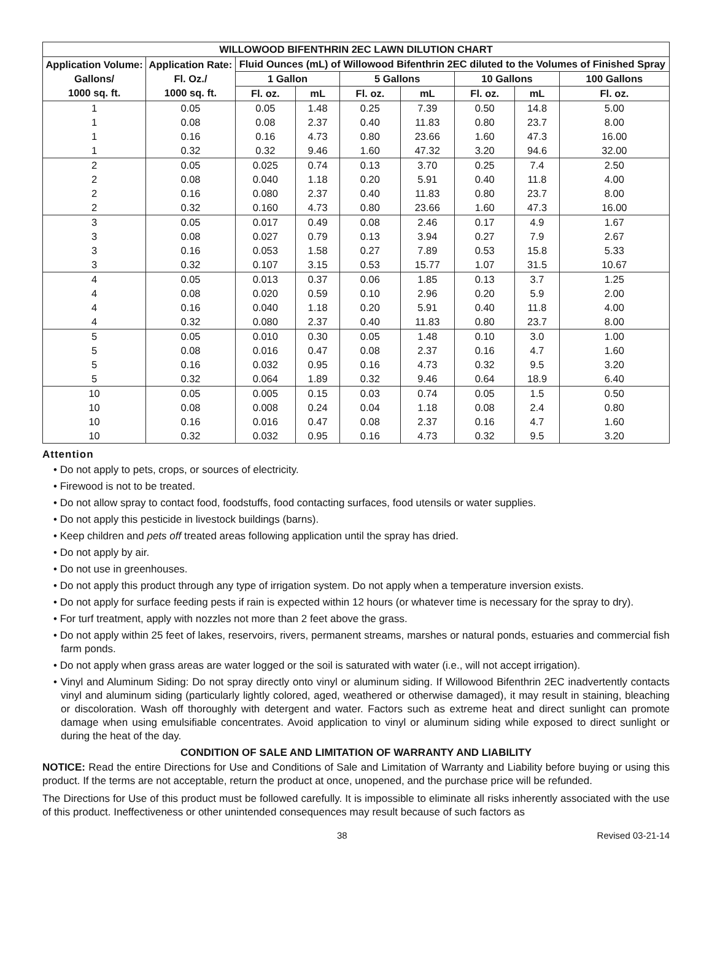| WILLOWOOD BIFENTHRIN 2EC LAWN DILUTION CHART | | | | | | | | |
| --- | --- | --- | --- | --- | --- | --- | --- | --- |
| Application Volume: Gallons/ 1000 sq. ft. | Application Rate: Fl. Oz./ 1000 sq. ft. | Fluid Ounces (mL) of Willowood Bifenthrin 2EC diluted to the Volumes of Finished Spray | | | | | | |
| | | 1 Gallon | | 5 Gallons | | 10 Gallons | | 100 Gallons |
| | | Fl. oz. | mL | Fl. oz. | mL | Fl. oz. | mL | Fl. oz. |
| 1 | 0.05 | 0.05 | 1.48 | 0.25 | 7.39 | 0.50 | 14.8 | 5.00 |
| 1 | 0.08 | 0.08 | 2.37 | 0.40 | 11.83 | 0.80 | 23.7 | 8.00 |
| 1 | 0.16 | 0.16 | 4.73 | 0.80 | 23.66 | 1.60 | 47.3 | 16.00 |
| 1 | 0.32 | 0.32 | 9.46 | 1.60 | 47.32 | 3.20 | 94.6 | 32.00 |
| 2 | 0.05 | 0.025 | 0.74 | 0.13 | 3.70 | 0.25 | 7.4 | 2.50 |
| 2 | 0.08 | 0.040 | 1.18 | 0.20 | 5.91 | 0.40 | 11.8 | 4.00 |
| 2 | 0.16 | 0.080 | 2.37 | 0.40 | 11.83 | 0.80 | 23.7 | 8.00 |
| 2 | 0.32 | 0.160 | 4.73 | 0.80 | 23.66 | 1.60 | 47.3 | 16.00 |
| 3 | 0.05 | 0.017 | 0.49 | 0.08 | 2.46 | 0.17 | 4.9 | 1.67 |
| 3 | 0.08 | 0.027 | 0.79 | 0.13 | 3.94 | 0.27 | 7.9 | 2.67 |
| 3 | 0.16 | 0.053 | 1.58 | 0.27 | 7.89 | 0.53 | 15.8 | 5.33 |
| 3 | 0.32 | 0.107 | 3.15 | 0.53 | 15.77 | 1.07 | 31.5 | 10.67 |
| 4 | 0.05 | 0.013 | 0.37 | 0.06 | 1.85 | 0.13 | 3.7 | 1.25 |
| 4 | 0.08 | 0.020 | 0.59 | 0.10 | 2.96 | 0.20 | 5.9 | 2.00 |
| 4 | 0.16 | 0.040 | 1.18 | 0.20 | 5.91 | 0.40 | 11.8 | 4.00 |
| 4 | 0.32 | 0.080 | 2.37 | 0.40 | 11.83 | 0.80 | 23.7 | 8.00 |
| 5 | 0.05 | 0.010 | 0.30 | 0.05 | 1.48 | 0.10 | 3.0 | 1.00 |
| 5 | 0.08 | 0.016 | 0.47 | 0.08 | 2.37 | 0.16 | 4.7 | 1.60 |
| 5 | 0.16 | 0.032 | 0.95 | 0.16 | 4.73 | 0.32 | 9.5 | 3.20 |
| 5 | 0.32 | 0.064 | 1.89 | 0.32 | 9.46 | 0.64 | 18.9 | 6.40 |
| 10 | 0.05 | 0.005 | 0.15 | 0.03 | 0.74 | 0.05 | 1.5 | 0.50 |
| 10 | 0.08 | 0.008 | 0.24 | 0.04 | 1.18 | 0.08 | 2.4 | 0.80 |
| 10 | 0.16 | 0.016 | 0.47 | 0.08 | 2.37 | 0.16 | 4.7 | 1.60 |
| 10 | 0.32 | 0.032 | 0.95 | 0.16 | 4.73 | 0.32 | 9.5 | 3.20 |
Attention
• Do not apply to pets, crops, or sources of electricity.
• Firewood is not to be treated.
• Do not allow spray to contact food, foodstuffs, food contacting surfaces, food utensils or water supplies.
• Do not apply this pesticide in livestock buildings (barns).
• Keep children and pets off treated areas following application until the spray has dried.
• Do not apply by air.
• Do not use in greenhouses.
• Do not apply this product through any type of irrigation system. Do not apply when a temperature inversion exists.
• Do not apply for surface feeding pests if rain is expected within 12 hours (or whatever time is necessary for the spray to dry).
• For turf treatment, apply with nozzles not more than 2 feet above the grass.
• Do not apply within 25 feet of lakes, reservoirs, rivers, permanent streams, marshes or natural ponds, estuaries and commercial fish farm ponds.
• Do not apply when grass areas are water logged or the soil is saturated with water (i.e., will not accept irrigation).
• Vinyl and Aluminum Siding: Do not spray directly onto vinyl or aluminum siding. If Willowood Bifenthrin 2EC inadvertently contacts vinyl and aluminum siding (particularly lightly colored, aged, weathered or otherwise damaged), it may result in staining, bleaching or discoloration. Wash off thoroughly with detergent and water. Factors such as extreme heat and direct sunlight can promote damage when using emulsifiable concentrates. Avoid application to vinyl or aluminum siding while exposed to direct sunlight or during the heat of the day.
CONDITION OF SALE AND LIMITATION OF WARRANTY AND LIABILITY
NOTICE: Read the entire Directions for Use and Conditions of Sale and Limitation of Warranty and Liability before buying or using this product. If the terms are not acceptable, return the product at once, unopened, and the purchase price will be refunded.
The Directions for Use of this product must be followed carefully. It is impossible to eliminate all risks inherently associated with the use of this product. Ineffectiveness or other unintended consequences may result because of such factors as
38 Revised 03-21-14